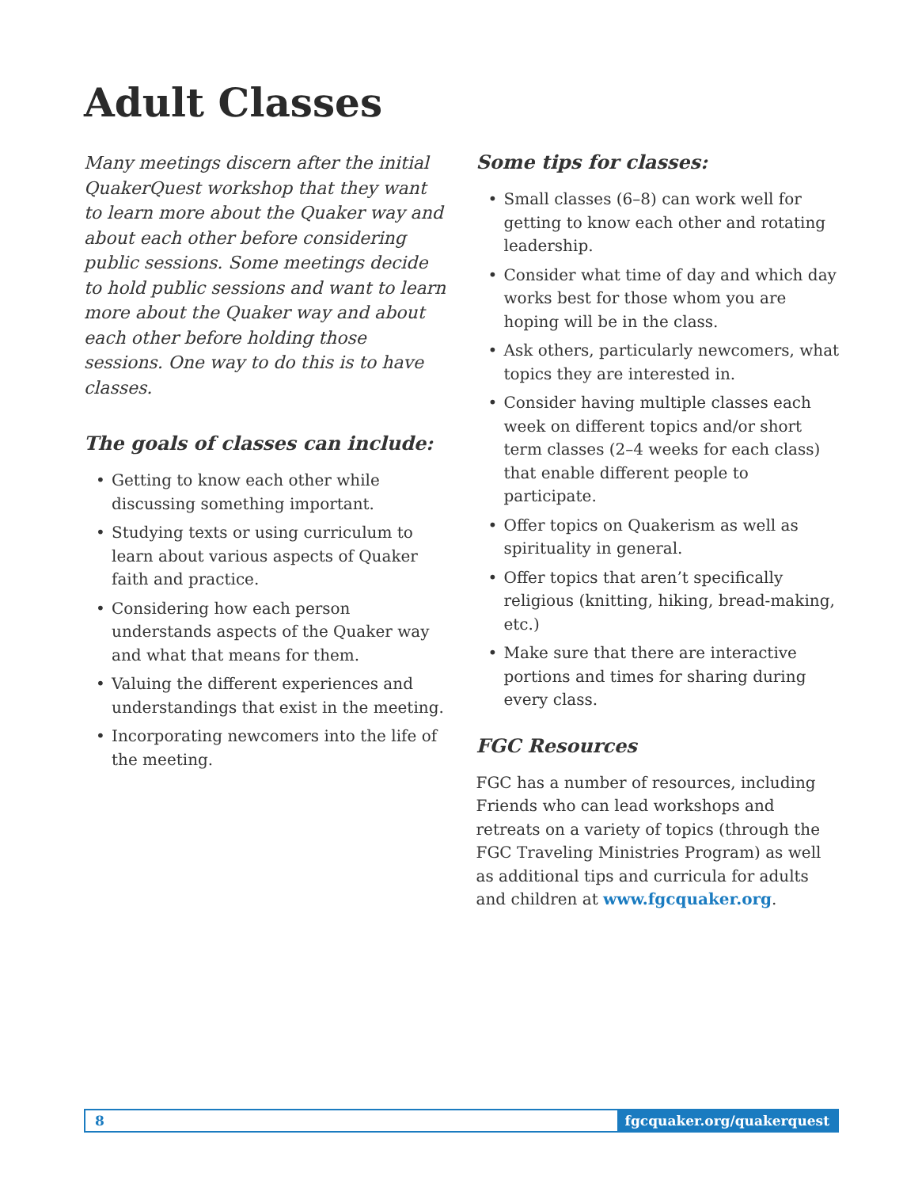Adult Classes
Many meetings discern after the initial QuakerQuest workshop that they want to learn more about the Quaker way and about each other before considering public sessions. Some meetings decide to hold public sessions and want to learn more about the Quaker way and about each other before holding those sessions. One way to do this is to have classes.
The goals of classes can include:
• Getting to know each other while discussing something important.
• Studying texts or using curriculum to learn about various aspects of Quaker faith and practice.
• Considering how each person understands aspects of the Quaker way and what that means for them.
• Valuing the different experiences and understandings that exist in the meeting.
• Incorporating newcomers into the life of the meeting.
Some tips for classes:
• Small classes (6–8) can work well for getting to know each other and rotating leadership.
• Consider what time of day and which day works best for those whom you are hoping will be in the class.
• Ask others, particularly newcomers, what topics they are interested in.
• Consider having multiple classes each week on different topics and/or short term classes (2–4 weeks for each class) that enable different people to participate.
• Offer topics on Quakerism as well as spirituality in general.
• Offer topics that aren’t specifically religious (knitting, hiking, bread-making, etc.)
• Make sure that there are interactive portions and times for sharing during every class.
FGC Resources
FGC has a number of resources, including Friends who can lead workshops and retreats on a variety of topics (through the FGC Traveling Ministries Program) as well as additional tips and curricula for adults and children at www.fgcquaker.org.
8 fgcquaker.org/quakerquest